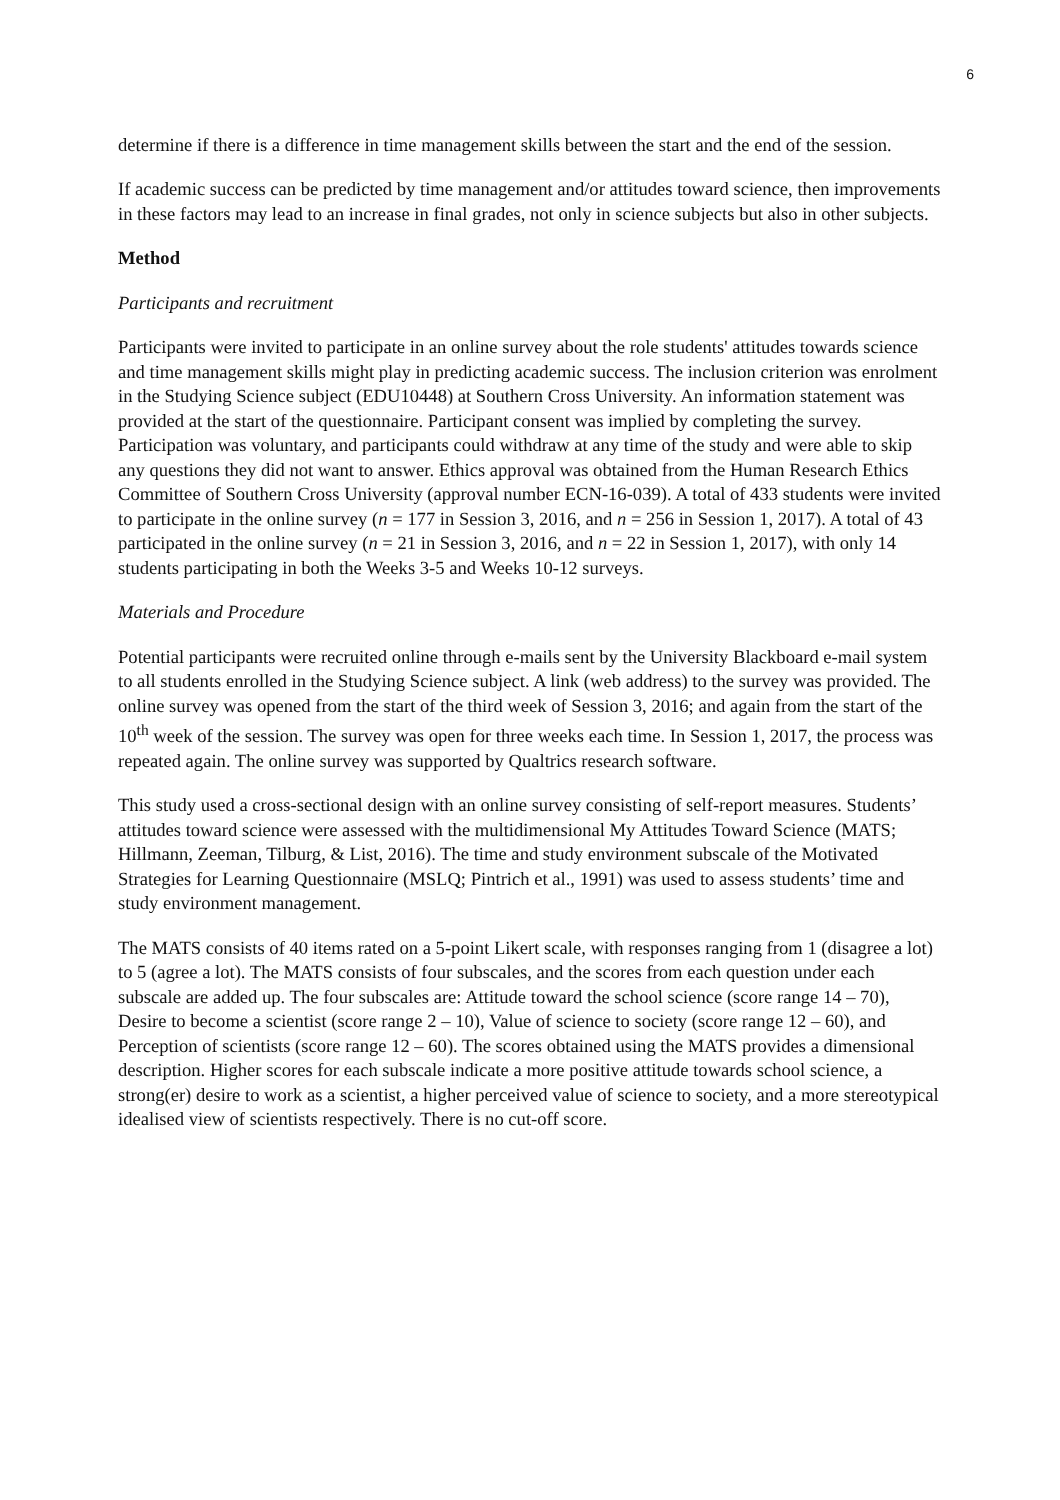6
determine if there is a difference in time management skills between the start and the end of the session.
If academic success can be predicted by time management and/or attitudes toward science, then improvements in these factors may lead to an increase in final grades, not only in science subjects but also in other subjects.
Method
Participants and recruitment
Participants were invited to participate in an online survey about the role students' attitudes towards science and time management skills might play in predicting academic success. The inclusion criterion was enrolment in the Studying Science subject (EDU10448) at Southern Cross University. An information statement was provided at the start of the questionnaire. Participant consent was implied by completing the survey. Participation was voluntary, and participants could withdraw at any time of the study and were able to skip any questions they did not want to answer. Ethics approval was obtained from the Human Research Ethics Committee of Southern Cross University (approval number ECN-16-039). A total of 433 students were invited to participate in the online survey (n = 177 in Session 3, 2016, and n = 256 in Session 1, 2017). A total of 43 participated in the online survey (n = 21 in Session 3, 2016, and n = 22 in Session 1, 2017), with only 14 students participating in both the Weeks 3-5 and Weeks 10-12 surveys.
Materials and Procedure
Potential participants were recruited online through e-mails sent by the University Blackboard e-mail system to all students enrolled in the Studying Science subject. A link (web address) to the survey was provided. The online survey was opened from the start of the third week of Session 3, 2016; and again from the start of the 10<sup>th</sup> week of the session. The survey was open for three weeks each time. In Session 1, 2017, the process was repeated again. The online survey was supported by Qualtrics research software.
This study used a cross-sectional design with an online survey consisting of self-report measures. Students’ attitudes toward science were assessed with the multidimensional My Attitudes Toward Science (MATS; Hillmann, Zeeman, Tilburg, & List, 2016). The time and study environment subscale of the Motivated Strategies for Learning Questionnaire (MSLQ; Pintrich et al., 1991) was used to assess students’ time and study environment management.
The MATS consists of 40 items rated on a 5-point Likert scale, with responses ranging from 1 (disagree a lot) to 5 (agree a lot). The MATS consists of four subscales, and the scores from each question under each subscale are added up. The four subscales are: Attitude toward the school science (score range 14 – 70), Desire to become a scientist (score range 2 – 10), Value of science to society (score range 12 – 60), and Perception of scientists (score range 12 – 60). The scores obtained using the MATS provides a dimensional description. Higher scores for each subscale indicate a more positive attitude towards school science, a strong(er) desire to work as a scientist, a higher perceived value of science to society, and a more stereotypical idealised view of scientists respectively. There is no cut-off score.